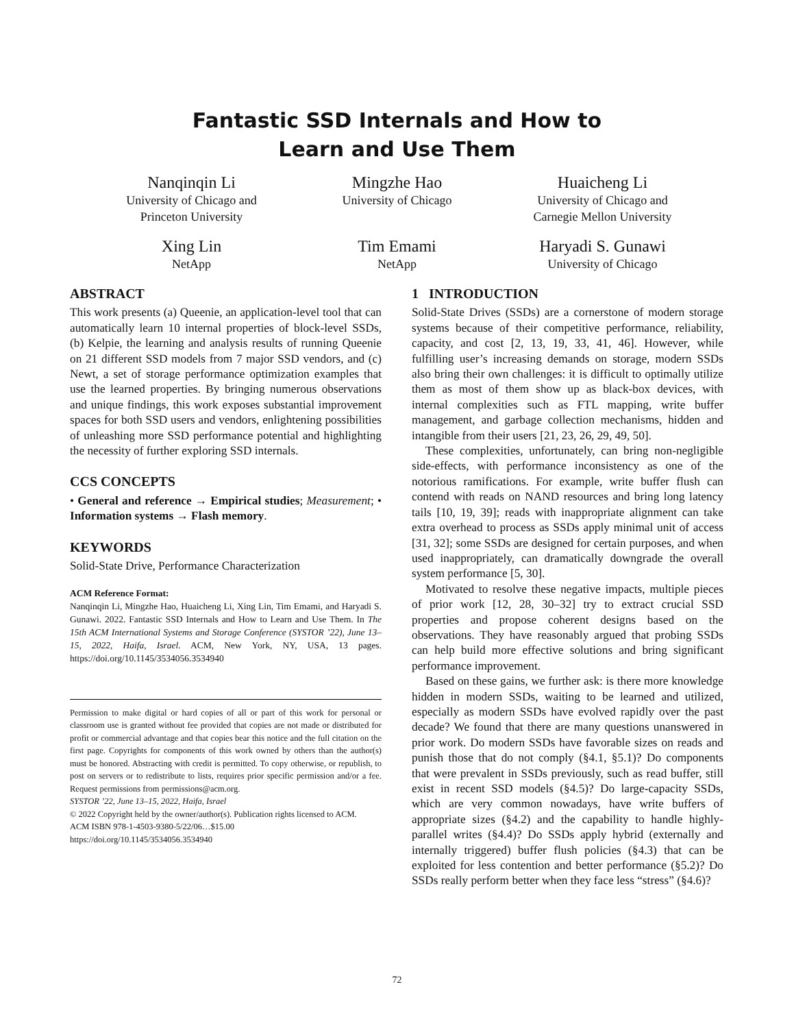Fantastic SSD Internals and How to
Learn and Use Them
Nanqinqin Li
University of Chicago and
Princeton University
Mingzhe Hao
University of Chicago
Huaicheng Li
University of Chicago and
Carnegie Mellon University
Xing Lin
NetApp
Tim Emami
NetApp
Haryadi S. Gunawi
University of Chicago
ABSTRACT
This work presents (a) Queenie, an application-level tool that can automatically learn 10 internal properties of block-level SSDs, (b) Kelpie, the learning and analysis results of running Queenie on 21 different SSD models from 7 major SSD vendors, and (c) Newt, a set of storage performance optimization examples that use the learned properties. By bringing numerous observations and unique findings, this work exposes substantial improvement spaces for both SSD users and vendors, enlightening possibilities of unleashing more SSD performance potential and highlighting the necessity of further exploring SSD internals.
CCS CONCEPTS
• General and reference → Empirical studies; Measurement; • Information systems → Flash memory.
KEYWORDS
Solid-State Drive, Performance Characterization
ACM Reference Format:
Nanqinqin Li, Mingzhe Hao, Huaicheng Li, Xing Lin, Tim Emami, and Haryadi S. Gunawi. 2022. Fantastic SSD Internals and How to Learn and Use Them. In The 15th ACM International Systems and Storage Conference (SYSTOR ’22), June 13–15, 2022, Haifa, Israel. ACM, New York, NY, USA, 13 pages. https://doi.org/10.1145/3534056.3534940
Permission to make digital or hard copies of all or part of this work for personal or classroom use is granted without fee provided that copies are not made or distributed for profit or commercial advantage and that copies bear this notice and the full citation on the first page. Copyrights for components of this work owned by others than the author(s) must be honored. Abstracting with credit is permitted. To copy otherwise, or republish, to post on servers or to redistribute to lists, requires prior specific permission and/or a fee. Request permissions from permissions@acm.org.
SYSTOR ’22, June 13–15, 2022, Haifa, Israel
© 2022 Copyright held by the owner/author(s). Publication rights licensed to ACM.
ACM ISBN 978-1-4503-9380-5/22/06…$15.00
https://doi.org/10.1145/3534056.3534940
1 INTRODUCTION
Solid-State Drives (SSDs) are a cornerstone of modern storage systems because of their competitive performance, reliability, capacity, and cost [2, 13, 19, 33, 41, 46]. However, while fulfilling user’s increasing demands on storage, modern SSDs also bring their own challenges: it is difficult to optimally utilize them as most of them show up as black-box devices, with internal complexities such as FTL mapping, write buffer management, and garbage collection mechanisms, hidden and intangible from their users [21, 23, 26, 29, 49, 50].
These complexities, unfortunately, can bring non-negligible side-effects, with performance inconsistency as one of the notorious ramifications. For example, write buffer flush can contend with reads on NAND resources and bring long latency tails [10, 19, 39]; reads with inappropriate alignment can take extra overhead to process as SSDs apply minimal unit of access [31, 32]; some SSDs are designed for certain purposes, and when used inappropriately, can dramatically downgrade the overall system performance [5, 30].
Motivated to resolve these negative impacts, multiple pieces of prior work [12, 28, 30–32] try to extract crucial SSD properties and propose coherent designs based on the observations. They have reasonably argued that probing SSDs can help build more effective solutions and bring significant performance improvement.
Based on these gains, we further ask: is there more knowledge hidden in modern SSDs, waiting to be learned and utilized, especially as modern SSDs have evolved rapidly over the past decade? We found that there are many questions unanswered in prior work. Do modern SSDs have favorable sizes on reads and punish those that do not comply (§4.1, §5.1)? Do components that were prevalent in SSDs previously, such as read buffer, still exist in recent SSD models (§4.5)? Do large-capacity SSDs, which are very common nowadays, have write buffers of appropriate sizes (§4.2) and the capability to handle highly-parallel writes (§4.4)? Do SSDs apply hybrid (externally and internally triggered) buffer flush policies (§4.3) that can be exploited for less contention and better performance (§5.2)? Do SSDs really perform better when they face less “stress” (§4.6)?
72